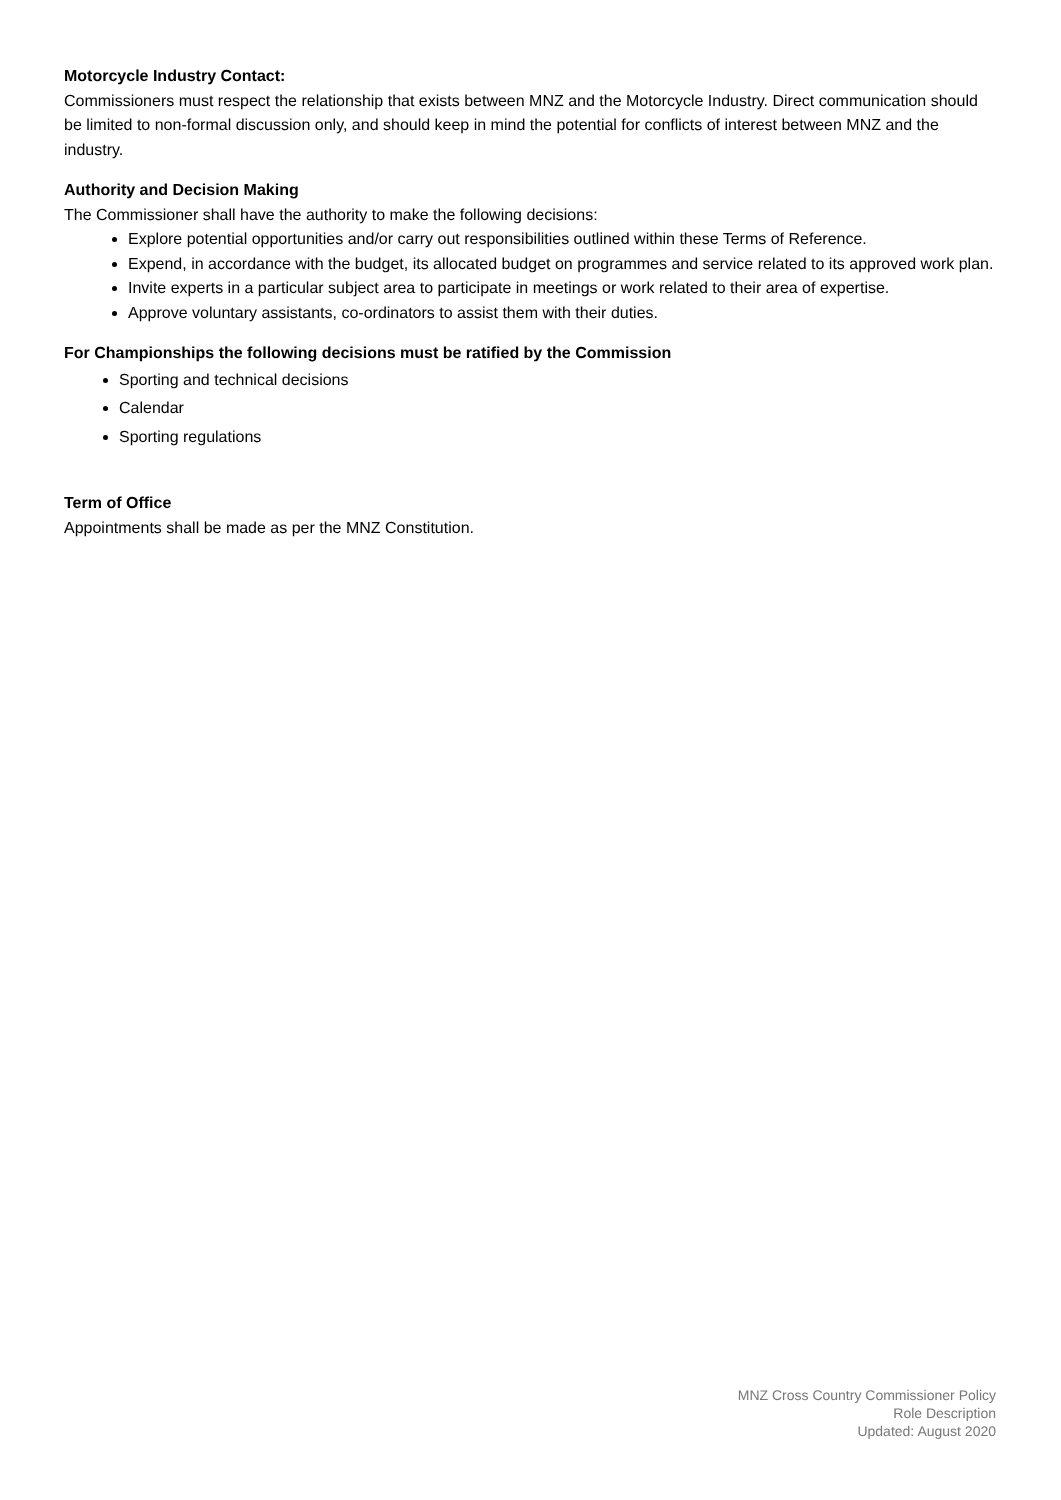Motorcycle Industry Contact:
Commissioners must respect the relationship that exists between MNZ and the Motorcycle Industry. Direct communication should be limited to non-formal discussion only, and should keep in mind the potential for conflicts of interest between MNZ and the industry.
Authority and Decision Making
The Commissioner shall have the authority to make the following decisions:
Explore potential opportunities and/or carry out responsibilities outlined within these Terms of Reference.
Expend, in accordance with the budget, its allocated budget on programmes and service related to its approved work plan.
Invite experts in a particular subject area to participate in meetings or work related to their area of expertise.
Approve voluntary assistants, co-ordinators to assist them with their duties.
For Championships the following decisions must be ratified by the Commission
Sporting and technical decisions
Calendar
Sporting regulations
Term of Office
Appointments shall be made as per the MNZ Constitution.
MNZ Cross Country Commissioner Policy
Role Description
Updated: August 2020